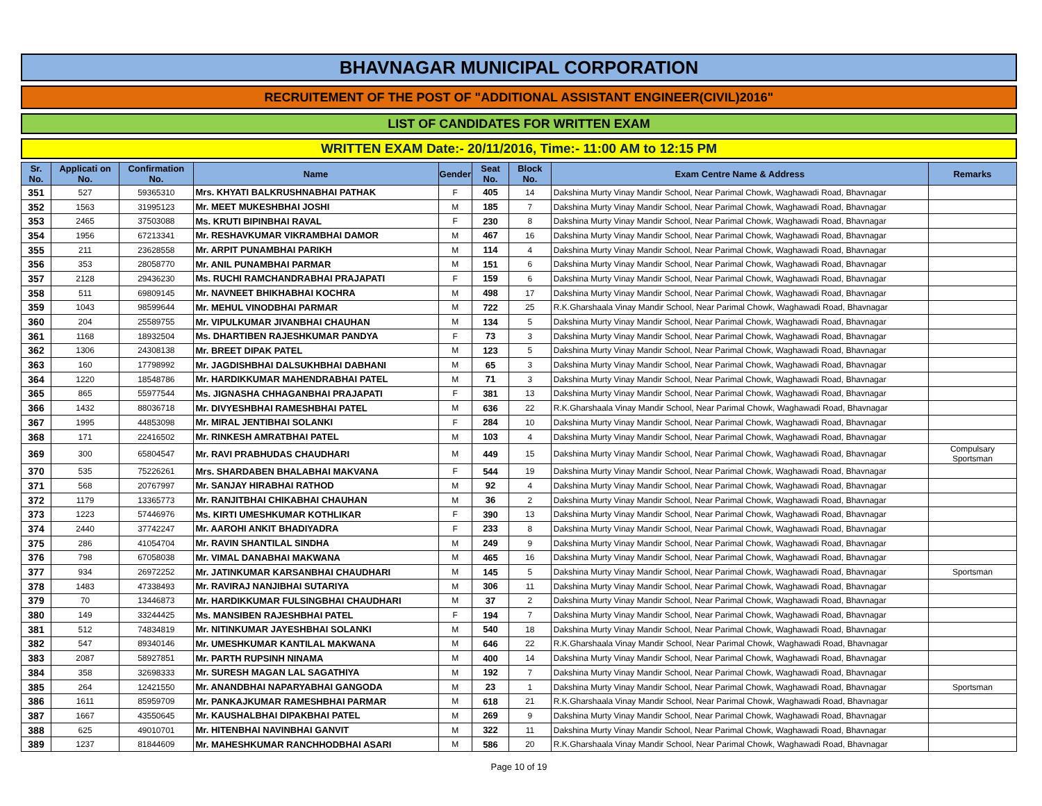BHAVNAGAR MUNICIPAL CORPORATION
RECRUITEMENT OF THE POST OF "ADDITIONAL ASSISTANT ENGINEER(CIVIL)2016"
LIST OF CANDIDATES FOR WRITTEN EXAM
WRITTEN EXAM Date:- 20/11/2016, Time:- 11:00 AM to 12:15 PM
| Sr. No. | Applicati on No. | Confirmation No. | Name | Gender | Seat No. | Block No. | Exam Centre Name & Address | Remarks |
| --- | --- | --- | --- | --- | --- | --- | --- | --- |
| 351 | 527 | 59365310 | Mrs. KHYATI BALKRUSHNABHAI PATHAK | F | 405 | 14 | Dakshina Murty Vinay Mandir School, Near Parimal Chowk, Waghawadi Road, Bhavnagar | |
| 352 | 1563 | 31995123 | Mr. MEET MUKESHBHAI JOSHI | M | 185 | 7 | Dakshina Murty Vinay Mandir School, Near Parimal Chowk, Waghawadi Road, Bhavnagar | |
| 353 | 2465 | 37503088 | Ms. KRUTI BIPINBHAI RAVAL | F | 230 | 8 | Dakshina Murty Vinay Mandir School, Near Parimal Chowk, Waghawadi Road, Bhavnagar | |
| 354 | 1956 | 67213341 | Mr. RESHAVKUMAR VIKRAMBHAI DAMOR | M | 467 | 16 | Dakshina Murty Vinay Mandir School, Near Parimal Chowk, Waghawadi Road, Bhavnagar | |
| 355 | 211 | 23628558 | Mr. ARPIT PUNAMBHAI PARIKH | M | 114 | 4 | Dakshina Murty Vinay Mandir School, Near Parimal Chowk, Waghawadi Road, Bhavnagar | |
| 356 | 353 | 28058770 | Mr. ANIL PUNAMBHAI PARMAR | M | 151 | 6 | Dakshina Murty Vinay Mandir School, Near Parimal Chowk, Waghawadi Road, Bhavnagar | |
| 357 | 2128 | 29436230 | Ms. RUCHI RAMCHANDRABHAI PRAJAPATI | F | 159 | 6 | Dakshina Murty Vinay Mandir School, Near Parimal Chowk, Waghawadi Road, Bhavnagar | |
| 358 | 511 | 69809145 | Mr. NAVNEET BHIKHABHAI KOCHRA | M | 498 | 17 | Dakshina Murty Vinay Mandir School, Near Parimal Chowk, Waghawadi Road, Bhavnagar | |
| 359 | 1043 | 98599644 | Mr. MEHUL VINODBHAI PARMAR | M | 722 | 25 | R.K.Gharshaala Vinay Mandir School, Near Parimal Chowk, Waghawadi Road, Bhavnagar | |
| 360 | 204 | 25589755 | Mr. VIPULKUMAR JIVANBHAI CHAUHAN | M | 134 | 5 | Dakshina Murty Vinay Mandir School, Near Parimal Chowk, Waghawadi Road, Bhavnagar | |
| 361 | 1168 | 18932504 | Ms. DHARTIBEN RAJESHKUMAR PANDYA | F | 73 | 3 | Dakshina Murty Vinay Mandir School, Near Parimal Chowk, Waghawadi Road, Bhavnagar | |
| 362 | 1306 | 24308138 | Mr. BREET DIPAK PATEL | M | 123 | 5 | Dakshina Murty Vinay Mandir School, Near Parimal Chowk, Waghawadi Road, Bhavnagar | |
| 363 | 160 | 17798992 | Mr. JAGDISHBHAI DALSUKHBHAI DABHANI | M | 65 | 3 | Dakshina Murty Vinay Mandir School, Near Parimal Chowk, Waghawadi Road, Bhavnagar | |
| 364 | 1220 | 18548786 | Mr. HARDIKKUMAR MAHENDRABHAI PATEL | M | 71 | 3 | Dakshina Murty Vinay Mandir School, Near Parimal Chowk, Waghawadi Road, Bhavnagar | |
| 365 | 865 | 55977544 | Ms. JIGNASHA CHHAGANBHAI PRAJAPATI | F | 381 | 13 | Dakshina Murty Vinay Mandir School, Near Parimal Chowk, Waghawadi Road, Bhavnagar | |
| 366 | 1432 | 88036718 | Mr. DIVYESHBHAI RAMESHBHAI PATEL | M | 636 | 22 | R.K.Gharshaala Vinay Mandir School, Near Parimal Chowk, Waghawadi Road, Bhavnagar | |
| 367 | 1995 | 44853098 | Mr. MIRAL JENTIBHAI SOLANKI | F | 284 | 10 | Dakshina Murty Vinay Mandir School, Near Parimal Chowk, Waghawadi Road, Bhavnagar | |
| 368 | 171 | 22416502 | Mr. RINKESH AMRATBHAI PATEL | M | 103 | 4 | Dakshina Murty Vinay Mandir School, Near Parimal Chowk, Waghawadi Road, Bhavnagar | |
| 369 | 300 | 65804547 | Mr. RAVI PRABHUDAS CHAUDHARI | M | 449 | 15 | Dakshina Murty Vinay Mandir School, Near Parimal Chowk, Waghawadi Road, Bhavnagar | Compulsary Sportsman |
| 370 | 535 | 75226261 | Mrs. SHARDABEN BHALABHAI MAKVANA | F | 544 | 19 | Dakshina Murty Vinay Mandir School, Near Parimal Chowk, Waghawadi Road, Bhavnagar | |
| 371 | 568 | 20767997 | Mr. SANJAY HIRABHAI RATHOD | M | 92 | 4 | Dakshina Murty Vinay Mandir School, Near Parimal Chowk, Waghawadi Road, Bhavnagar | |
| 372 | 1179 | 13365773 | Mr. RANJITBHAI CHIKABHAI CHAUHAN | M | 36 | 2 | Dakshina Murty Vinay Mandir School, Near Parimal Chowk, Waghawadi Road, Bhavnagar | |
| 373 | 1223 | 57446976 | Ms. KIRTI UMESHKUMAR KOTHLIKAR | F | 390 | 13 | Dakshina Murty Vinay Mandir School, Near Parimal Chowk, Waghawadi Road, Bhavnagar | |
| 374 | 2440 | 37742247 | Mr. AAROHI ANKIT BHADIYADRA | F | 233 | 8 | Dakshina Murty Vinay Mandir School, Near Parimal Chowk, Waghawadi Road, Bhavnagar | |
| 375 | 286 | 41054704 | Mr. RAVIN SHANTILAL SINDHA | M | 249 | 9 | Dakshina Murty Vinay Mandir School, Near Parimal Chowk, Waghawadi Road, Bhavnagar | |
| 376 | 798 | 67058038 | Mr. VIMAL DANABHAI MAKWANA | M | 465 | 16 | Dakshina Murty Vinay Mandir School, Near Parimal Chowk, Waghawadi Road, Bhavnagar | |
| 377 | 934 | 26972252 | Mr. JATINKUMAR KARSANBHAI CHAUDHARI | M | 145 | 5 | Dakshina Murty Vinay Mandir School, Near Parimal Chowk, Waghawadi Road, Bhavnagar | Sportsman |
| 378 | 1483 | 47338493 | Mr. RAVIRAJ NANJIBHAI SUTARIYA | M | 306 | 11 | Dakshina Murty Vinay Mandir School, Near Parimal Chowk, Waghawadi Road, Bhavnagar | |
| 379 | 70 | 13446873 | Mr. HARDIKKUMAR FULSINGBHAI CHAUDHARI | M | 37 | 2 | Dakshina Murty Vinay Mandir School, Near Parimal Chowk, Waghawadi Road, Bhavnagar | |
| 380 | 149 | 33244425 | Ms. MANSIBEN RAJESHBHAI PATEL | F | 194 | 7 | Dakshina Murty Vinay Mandir School, Near Parimal Chowk, Waghawadi Road, Bhavnagar | |
| 381 | 512 | 74834819 | Mr. NITINKUMAR JAYESHBHAI SOLANKI | M | 540 | 18 | Dakshina Murty Vinay Mandir School, Near Parimal Chowk, Waghawadi Road, Bhavnagar | |
| 382 | 547 | 89340146 | Mr. UMESHKUMAR KANTILAL MAKWANA | M | 646 | 22 | R.K.Gharshaala Vinay Mandir School, Near Parimal Chowk, Waghawadi Road, Bhavnagar | |
| 383 | 2087 | 58927851 | Mr. PARTH RUPSINH NINAMA | M | 400 | 14 | Dakshina Murty Vinay Mandir School, Near Parimal Chowk, Waghawadi Road, Bhavnagar | |
| 384 | 358 | 32698333 | Mr. SURESH MAGAN LAL SAGATHIYA | M | 192 | 7 | Dakshina Murty Vinay Mandir School, Near Parimal Chowk, Waghawadi Road, Bhavnagar | |
| 385 | 264 | 12421550 | Mr. ANANDBHAI NAPARYABHAI GANGODA | M | 23 | 1 | Dakshina Murty Vinay Mandir School, Near Parimal Chowk, Waghawadi Road, Bhavnagar | Sportsman |
| 386 | 1611 | 85959709 | Mr. PANKAJKUMAR RAMESHBHAI PARMAR | M | 618 | 21 | R.K.Gharshaala Vinay Mandir School, Near Parimal Chowk, Waghawadi Road, Bhavnagar | |
| 387 | 1667 | 43550645 | Mr. KAUSHALBHAI DIPAKBHAI PATEL | M | 269 | 9 | Dakshina Murty Vinay Mandir School, Near Parimal Chowk, Waghawadi Road, Bhavnagar | |
| 388 | 625 | 49010701 | Mr. HITENBHAI NAVINBHAI GANVIT | M | 322 | 11 | Dakshina Murty Vinay Mandir School, Near Parimal Chowk, Waghawadi Road, Bhavnagar | |
| 389 | 1237 | 81844609 | Mr. MAHESHKUMAR RANCHHODBHAI ASARI | M | 586 | 20 | R.K.Gharshaala Vinay Mandir School, Near Parimal Chowk, Waghawadi Road, Bhavnagar | |
Page 10 of 19